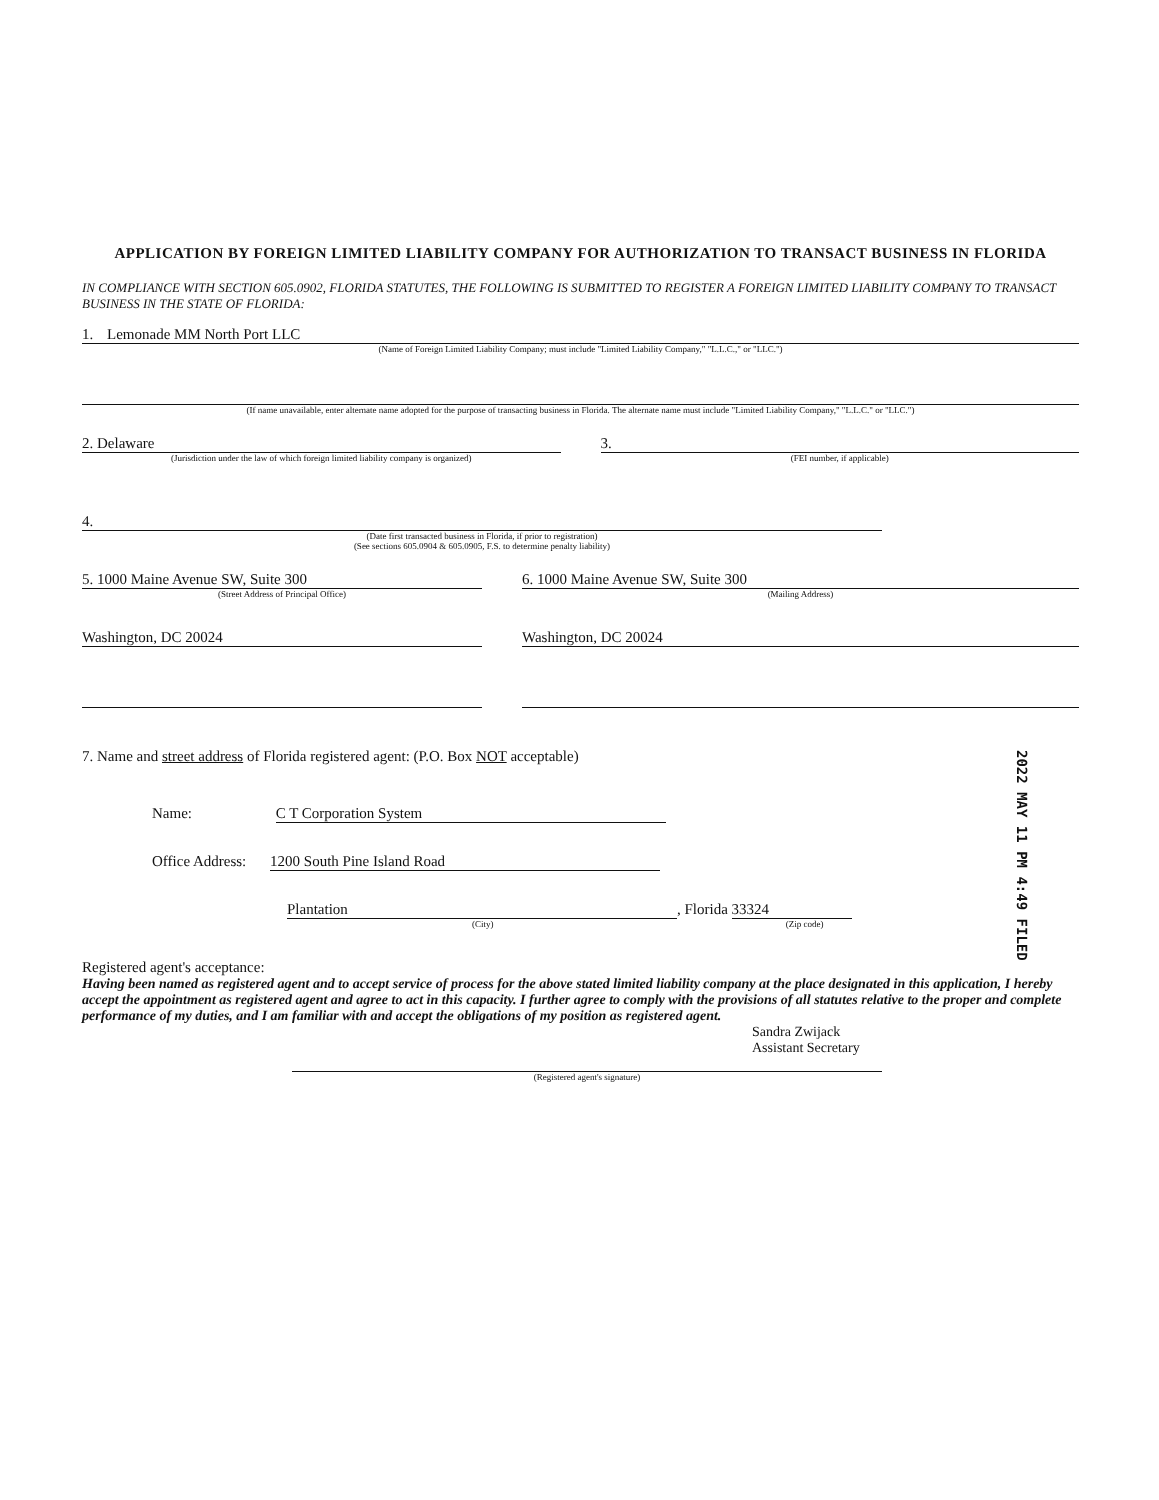APPLICATION BY FOREIGN LIMITED LIABILITY COMPANY FOR AUTHORIZATION TO TRANSACT BUSINESS IN FLORIDA
IN COMPLIANCE WITH SECTION 605.0902, FLORIDA STATUTES, THE FOLLOWING IS SUBMITTED TO REGISTER A FOREIGN LIMITED LIABILITY COMPANY TO TRANSACT BUSINESS IN THE STATE OF FLORIDA:
1. Lemonade MM North Port LLC
(Name of Foreign Limited Liability Company; must include "Limited Liability Company," "L.L.C.," or "LLC.")
(If name unavailable, enter alternate name adopted for the purpose of transacting business in Florida. The alternate name must include "Limited Liability Company," "L.L.C." or "LLC.")
2. Delaware
(Jurisdiction under the law of which foreign limited liability company is organized)
3.
(FEI number, if applicable)
4.
(Date first transacted business in Florida, if prior to registration)
(See sections 605.0904 & 605.0905, F.S. to determine penalty liability)
5. 1000 Maine Avenue SW, Suite 300
(Street Address of Principal Office)
Washington, DC 20024
6. 1000 Maine Avenue SW, Suite 300
(Mailing Address)
Washington, DC 20024
7. Name and street address of Florida registered agent: (P.O. Box NOT acceptable)
Name: C T Corporation System
Office Address: 1200 South Pine Island Road
Plantation, Florida 33324
(City) (Zip code)
Registered agent's acceptance:
Having been named as registered agent and to accept service of process for the above stated limited liability company at the place designated in this application, I hereby accept the appointment as registered agent and agree to act in this capacity. I further agree to comply with the provisions of all statutes relative to the proper and complete performance of my duties, and I am familiar with and accept the obligations of my position as registered agent.
Sandra Zwijack
Assistant Secretary
(Registered agent's signature)
2022 MAY 11 PM 4:49 FILED